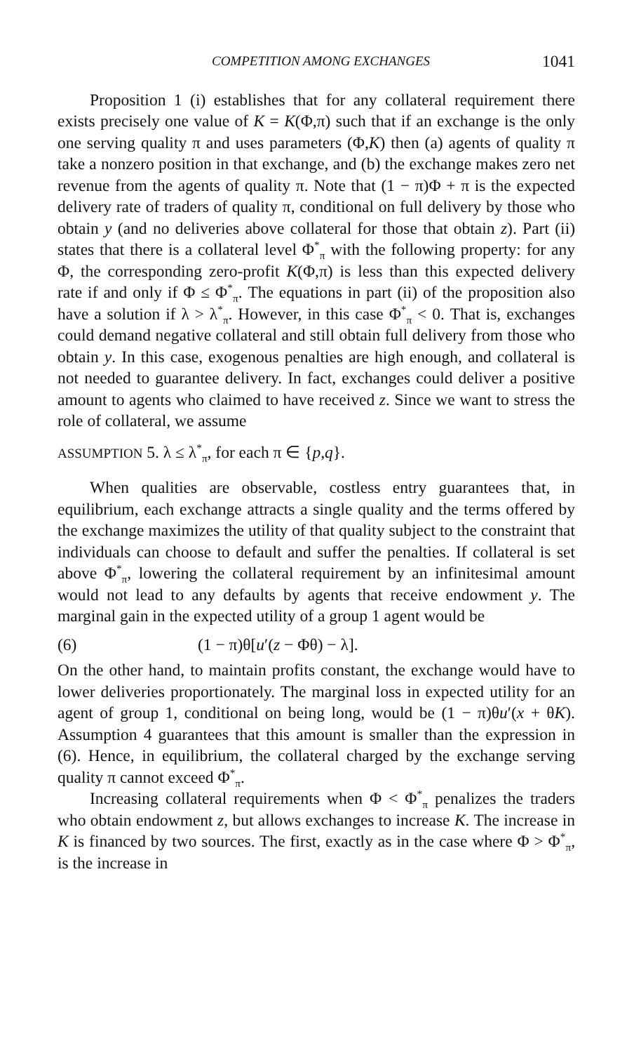COMPETITION AMONG EXCHANGES 1041
Proposition 1 (i) establishes that for any collateral requirement there exists precisely one value of K = K(Φ,π) such that if an exchange is the only one serving quality π and uses parameters (Φ,K) then (a) agents of quality π take a nonzero position in that exchange, and (b) the exchange makes zero net revenue from the agents of quality π. Note that (1 − π)Φ + π is the expected delivery rate of traders of quality π, conditional on full delivery by those who obtain y (and no deliveries above collateral for those that obtain z). Part (ii) states that there is a collateral level Φ<sup>*</sup><sub>π</sub> with the following property: for any Φ, the corresponding zero-profit K(Φ,π) is less than this expected delivery rate if and only if Φ ≤ Φ<sup>*</sup><sub>π</sub>. The equations in part (ii) of the proposition also have a solution if λ > λ<sup>*</sup><sub>π</sub>. However, in this case Φ<sup>*</sup><sub>π</sub> < 0. That is, exchanges could demand negative collateral and still obtain full delivery from those who obtain y. In this case, exogenous penalties are high enough, and collateral is not needed to guarantee delivery. In fact, exchanges could deliver a positive amount to agents who claimed to have received z. Since we want to stress the role of collateral, we assume
ASSUMPTION 5. λ ≤ λ<sup>*</sup><sub>π</sub>, for each π ∈ {p,q}.
When qualities are observable, costless entry guarantees that, in equilibrium, each exchange attracts a single quality and the terms offered by the exchange maximizes the utility of that quality subject to the constraint that individuals can choose to default and suffer the penalties. If collateral is set above Φ<sup>*</sup><sub>π</sub>, lowering the collateral requirement by an infinitesimal amount would not lead to any defaults by agents that receive endowment y. The marginal gain in the expected utility of a group 1 agent would be
(6) (1 − π)θ[u′(z − Φθ) − λ].
On the other hand, to maintain profits constant, the exchange would have to lower deliveries proportionately. The marginal loss in expected utility for an agent of group 1, conditional on being long, would be (1 − π)θu′(x + θK). Assumption 4 guarantees that this amount is smaller than the expression in (6). Hence, in equilibrium, the collateral charged by the exchange serving quality π cannot exceed Φ<sup>*</sup><sub>π</sub>.
Increasing collateral requirements when Φ < Φ<sup>*</sup><sub>π</sub> penalizes the traders who obtain endowment z, but allows exchanges to increase K. The increase in K is financed by two sources. The first, exactly as in the case where Φ > Φ<sup>*</sup><sub>π</sub>, is the increase in